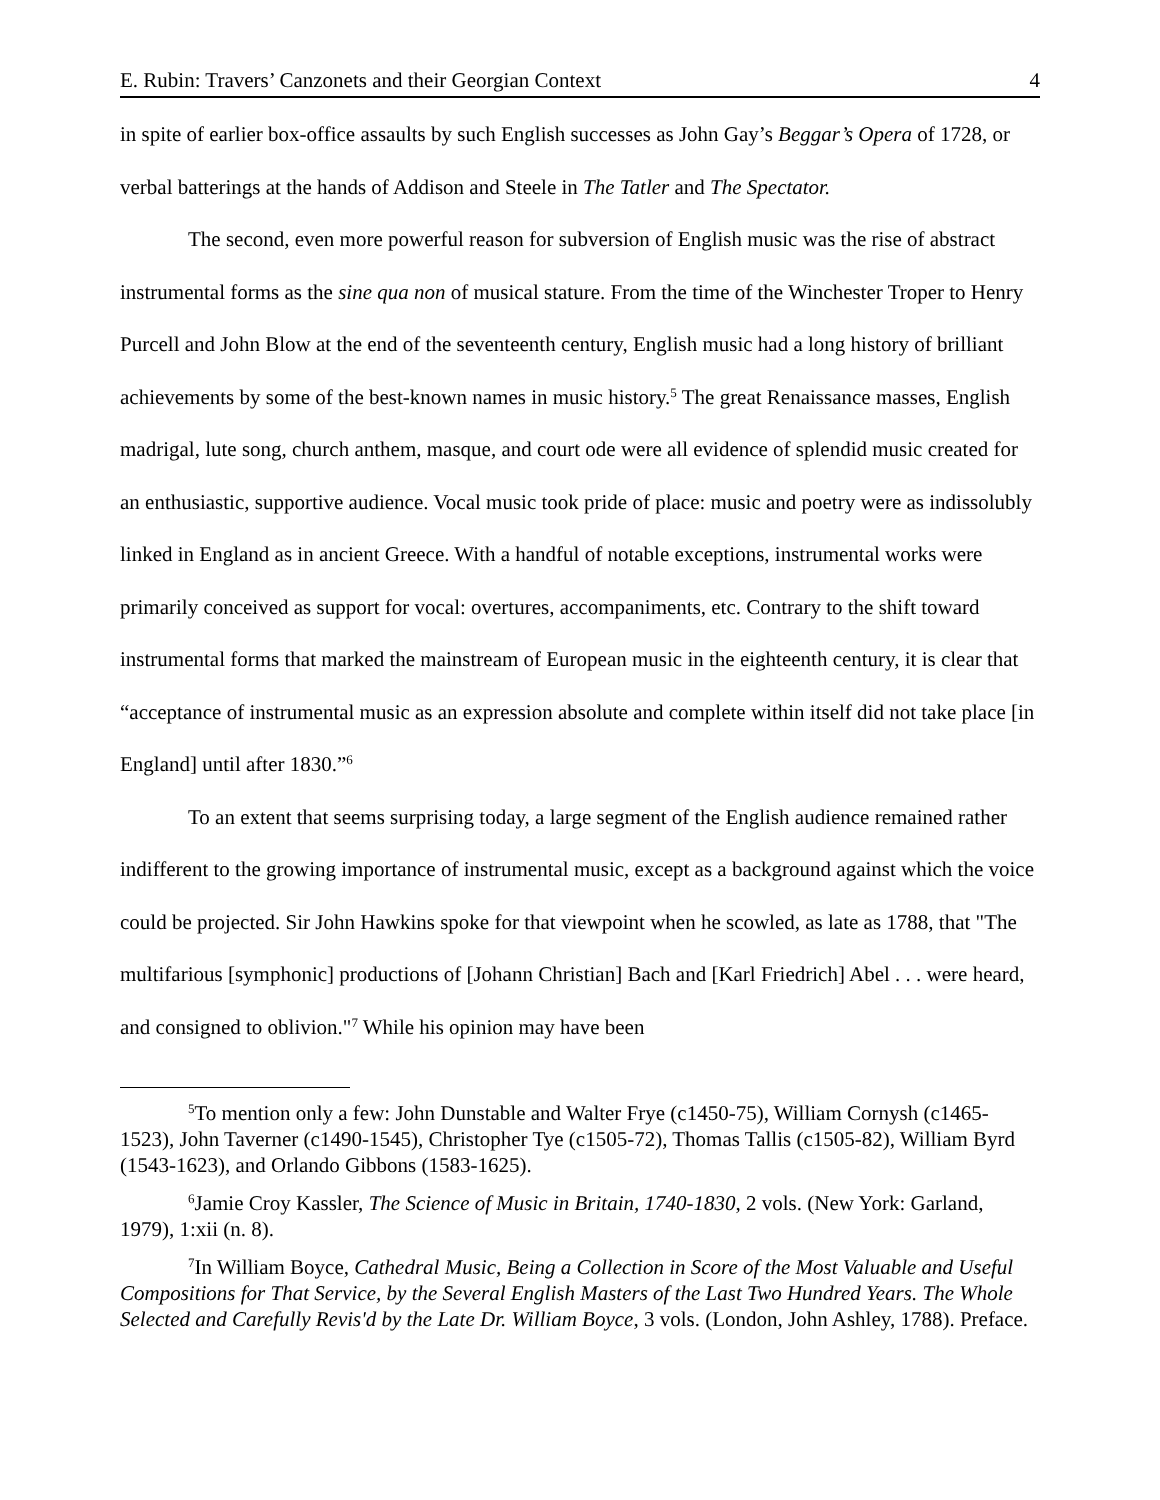E. Rubin: Travers’ Canzonets and their Georgian Context 4
in spite of earlier box-office assaults by such English successes as John Gay’s Beggar’s Opera of 1728, or verbal batterings at the hands of Addison and Steele in The Tatler and The Spectator.
The second, even more powerful reason for subversion of English music was the rise of abstract instrumental forms as the sine qua non of musical stature. From the time of the Winchester Troper to Henry Purcell and John Blow at the end of the seventeenth century, English music had a long history of brilliant achievements by some of the best-known names in music history.<sup>5</sup> The great Renaissance masses, English madrigal, lute song, church anthem, masque, and court ode were all evidence of splendid music created for an enthusiastic, supportive audience. Vocal music took pride of place: music and poetry were as indissolubly linked in England as in ancient Greece. With a handful of notable exceptions, instrumental works were primarily conceived as support for vocal: overtures, accompaniments, etc. Contrary to the shift toward instrumental forms that marked the mainstream of European music in the eighteenth century, it is clear that “acceptance of instrumental music as an expression absolute and complete within itself did not take place [in England] until after 1830.”<sup>6</sup>
To an extent that seems surprising today, a large segment of the English audience remained rather indifferent to the growing importance of instrumental music, except as a background against which the voice could be projected. Sir John Hawkins spoke for that viewpoint when he scowled, as late as 1788, that "The multifarious [symphonic] productions of [Johann Christian] Bach and [Karl Friedrich] Abel . . . were heard, and consigned to oblivion."<sup>7</sup> While his opinion may have been
<sup>5</sup> To mention only a few: John Dunstable and Walter Frye (c1450-75), William Cornysh (c1465-1523), John Taverner (c1490-1545), Christopher Tye (c1505-72), Thomas Tallis (c1505-82), William Byrd (1543-1623), and Orlando Gibbons (1583-1625).
<sup>6</sup> Jamie Croy Kassler, The Science of Music in Britain, 1740-1830, 2 vols. (New York: Garland, 1979), 1:xii (n. 8).
<sup>7</sup> In William Boyce, Cathedral Music, Being a Collection in Score of the Most Valuable and Useful Compositions for That Service, by the Several English Masters of the Last Two Hundred Years. The Whole Selected and Carefully Revis'd by the Late Dr. William Boyce, 3 vols. (London, John Ashley, 1788). Preface.